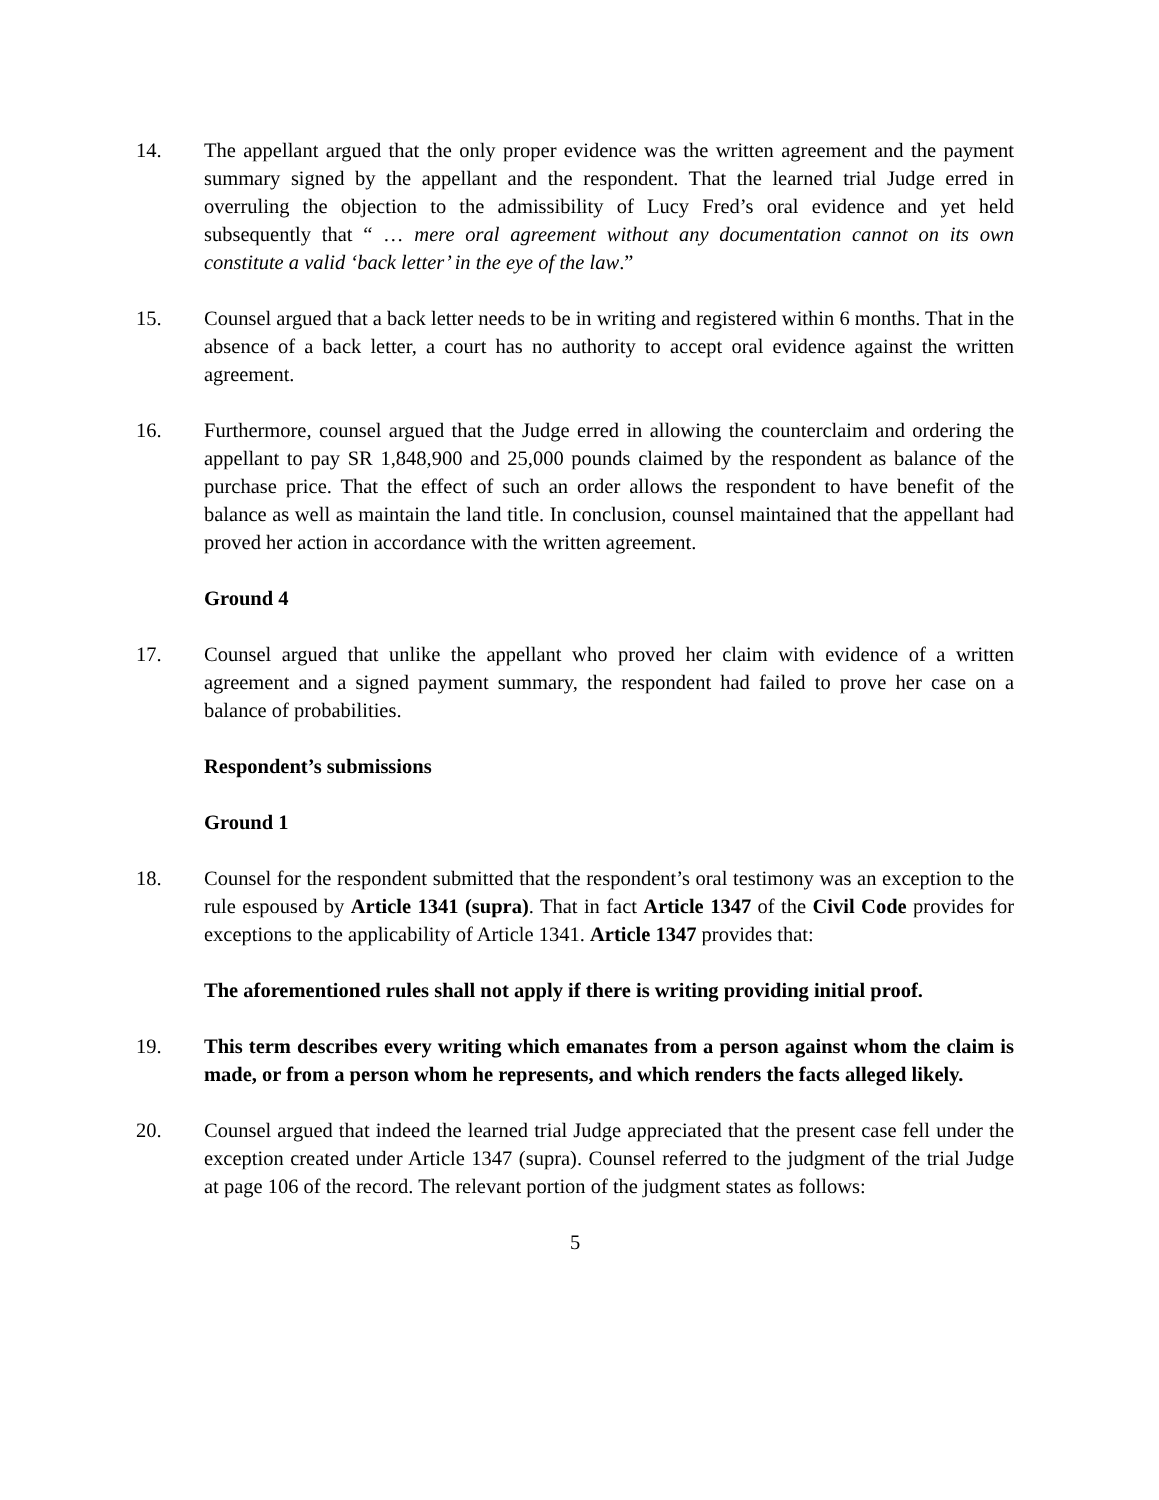14. The appellant argued that the only proper evidence was the written agreement and the payment summary signed by the appellant and the respondent. That the learned trial Judge erred in overruling the objection to the admissibility of Lucy Fred’s oral evidence and yet held subsequently that “ … mere oral agreement without any documentation cannot on its own constitute a valid ‘back letter’ in the eye of the law.”
15. Counsel argued that a back letter needs to be in writing and registered within 6 months. That in the absence of a back letter, a court has no authority to accept oral evidence against the written agreement.
16. Furthermore, counsel argued that the Judge erred in allowing the counterclaim and ordering the appellant to pay SR 1,848,900 and 25,000 pounds claimed by the respondent as balance of the purchase price. That the effect of such an order allows the respondent to have benefit of the balance as well as maintain the land title. In conclusion, counsel maintained that the appellant had proved her action in accordance with the written agreement.
Ground 4
17. Counsel argued that unlike the appellant who proved her claim with evidence of a written agreement and a signed payment summary, the respondent had failed to prove her case on a balance of probabilities.
Respondent’s submissions
Ground 1
18. Counsel for the respondent submitted that the respondent’s oral testimony was an exception to the rule espoused by Article 1341 (supra). That in fact Article 1347 of the Civil Code provides for exceptions to the applicability of Article 1341. Article 1347 provides that:
The aforementioned rules shall not apply if there is writing providing initial proof.
19. This term describes every writing which emanates from a person against whom the claim is made, or from a person whom he represents, and which renders the facts alleged likely.
20. Counsel argued that indeed the learned trial Judge appreciated that the present case fell under the exception created under Article 1347 (supra). Counsel referred to the judgment of the trial Judge at page 106 of the record. The relevant portion of the judgment states as follows:
5